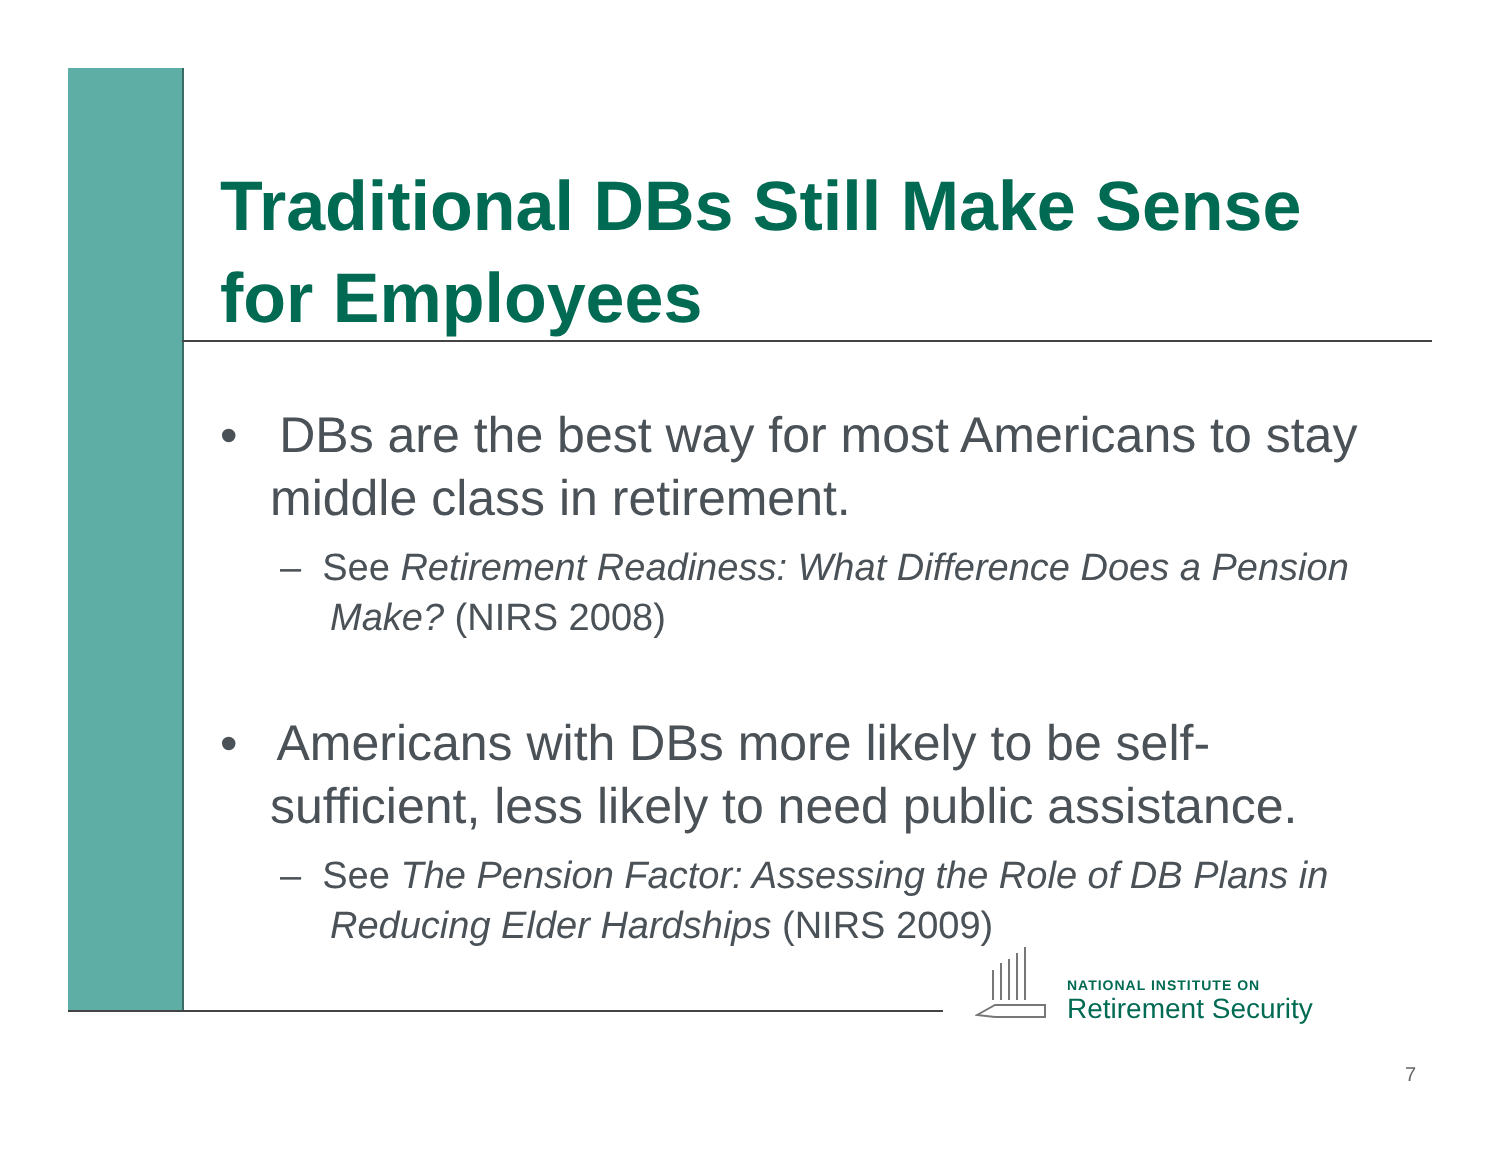Traditional DBs Still Make Sense for Employees
• DBs are the best way for most Americans to stay middle class in retirement.
– See Retirement Readiness: What Difference Does a Pension Make? (NIRS 2008)
• Americans with DBs more likely to be self-sufficient, less likely to need public assistance.
– See The Pension Factor: Assessing the Role of DB Plans in Reducing Elder Hardships (NIRS 2009)
NATIONAL INSTITUTE ON
Retirement Security
7